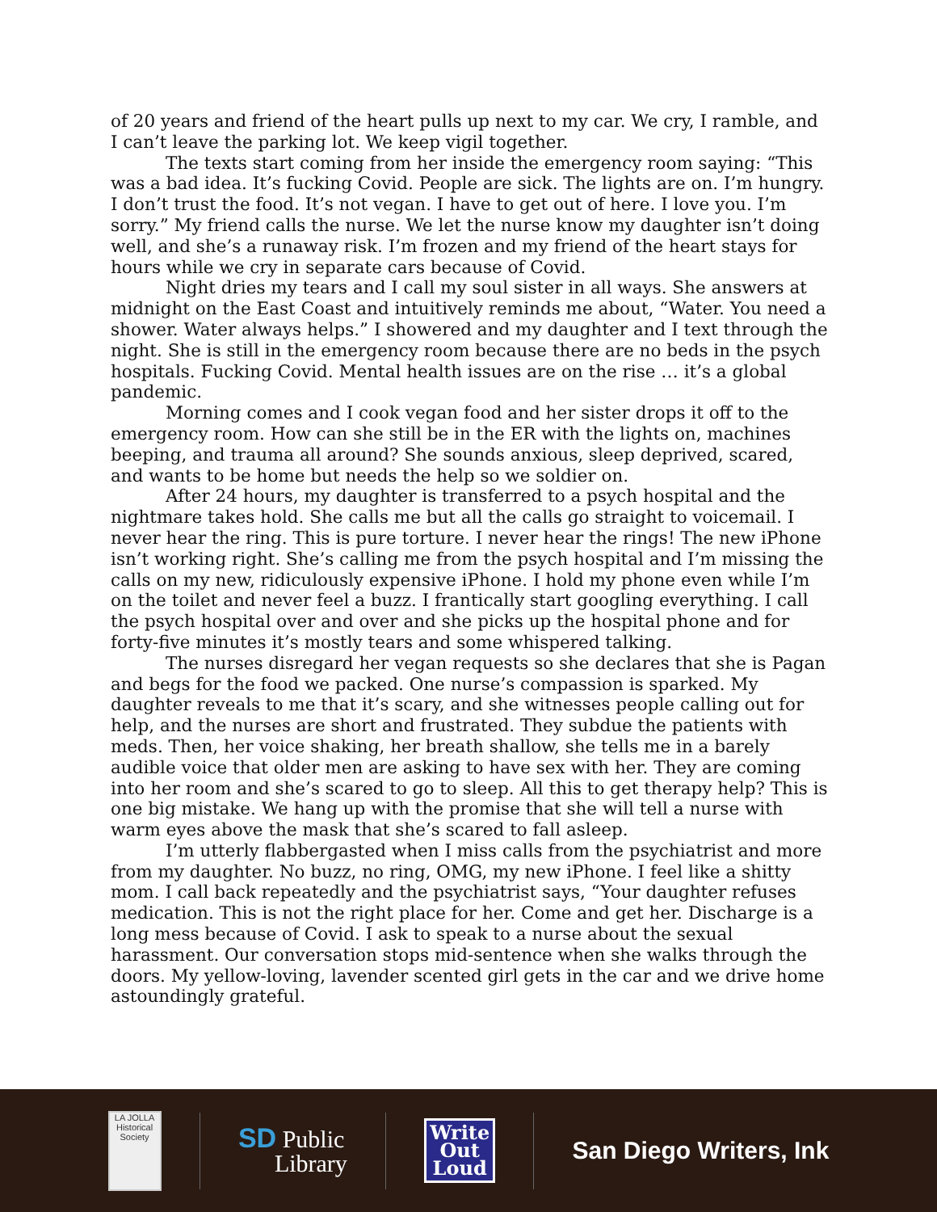of 20 years and friend of the heart pulls up next to my car. We cry, I ramble, and I can’t leave the parking lot. We keep vigil together.
The texts start coming from her inside the emergency room saying: “This was a bad idea. It’s fucking Covid. People are sick. The lights are on. I’m hungry. I don’t trust the food. It’s not vegan. I have to get out of here. I love you. I’m sorry.” My friend calls the nurse. We let the nurse know my daughter isn’t doing well, and she’s a runaway risk. I’m frozen and my friend of the heart stays for hours while we cry in separate cars because of Covid.
Night dries my tears and I call my soul sister in all ways. She answers at midnight on the East Coast and intuitively reminds me about, “Water. You need a shower. Water always helps.” I showered and my daughter and I text through the night. She is still in the emergency room because there are no beds in the psych hospitals. Fucking Covid. Mental health issues are on the rise … it’s a global pandemic.
Morning comes and I cook vegan food and her sister drops it off to the emergency room. How can she still be in the ER with the lights on, machines beeping, and trauma all around? She sounds anxious, sleep deprived, scared, and wants to be home but needs the help so we soldier on.
After 24 hours, my daughter is transferred to a psych hospital and the nightmare takes hold. She calls me but all the calls go straight to voicemail. I never hear the ring. This is pure torture. I never hear the rings! The new iPhone isn’t working right. She’s calling me from the psych hospital and I’m missing the calls on my new, ridiculously expensive iPhone. I hold my phone even while I’m on the toilet and never feel a buzz. I frantically start googling everything. I call the psych hospital over and over and she picks up the hospital phone and for forty-five minutes it’s mostly tears and some whispered talking.
The nurses disregard her vegan requests so she declares that she is Pagan and begs for the food we packed. One nurse’s compassion is sparked. My daughter reveals to me that it’s scary, and she witnesses people calling out for help, and the nurses are short and frustrated. They subdue the patients with meds. Then, her voice shaking, her breath shallow, she tells me in a barely audible voice that older men are asking to have sex with her. They are coming into her room and she’s scared to go to sleep. All this to get therapy help? This is one big mistake. We hang up with the promise that she will tell a nurse with warm eyes above the mask that she’s scared to fall asleep.
I’m utterly flabbergasted when I miss calls from the psychiatrist and more from my daughter. No buzz, no ring, OMG, my new iPhone. I feel like a shitty mom. I call back repeatedly and the psychiatrist says, “Your daughter refuses medication. This is not the right place for her. Come and get her. Discharge is a long mess because of Covid. I ask to speak to a nurse about the sexual harassment. Our conversation stops mid-sentence when she walks through the doors. My yellow-loving, lavender scented girl gets in the car and we drive home astoundingly grateful.
LA JOLLA
Historical Society
SD Public
Library
Write
Out
Loud
San Diego Writers, Ink